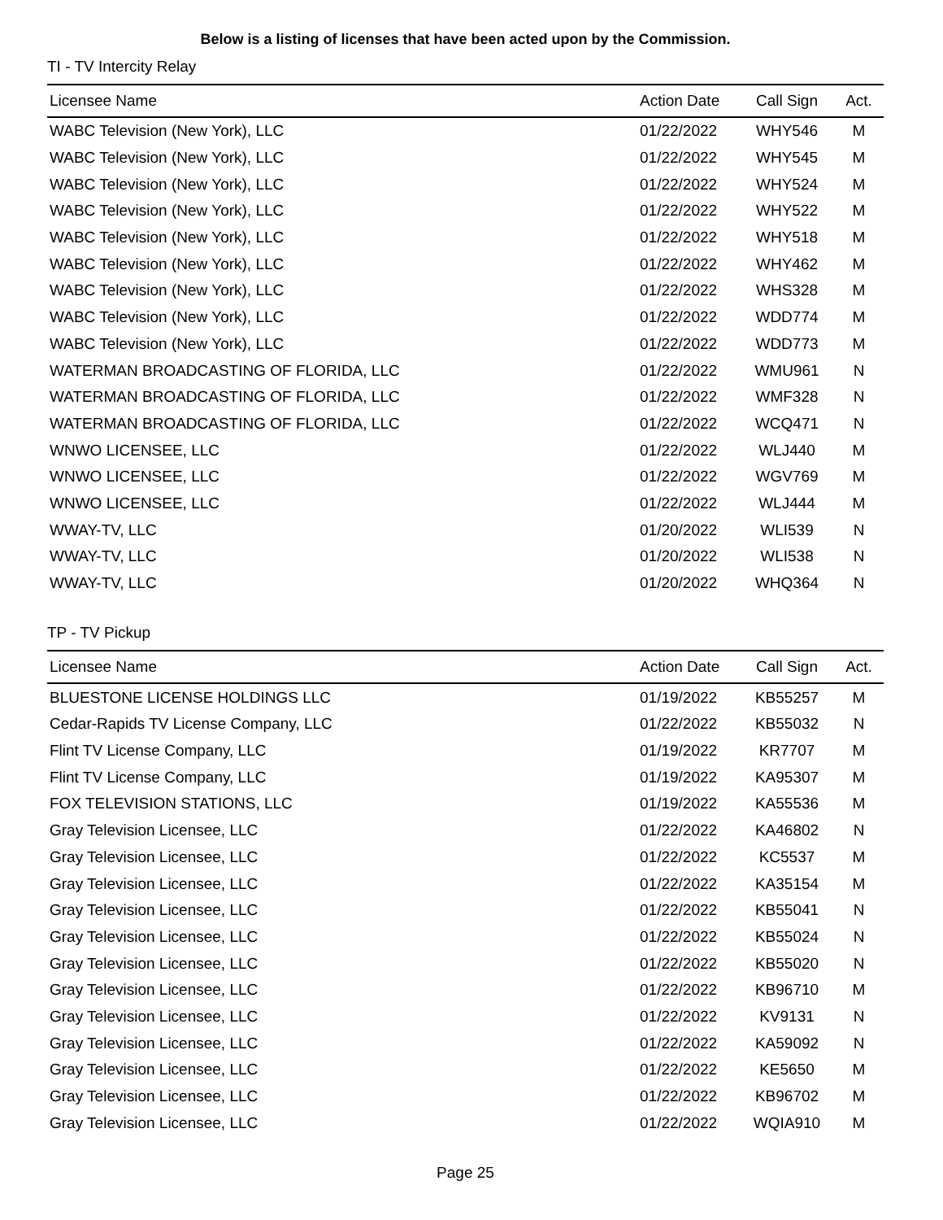Below is a listing of licenses that have been acted upon by the Commission.
TI - TV Intercity Relay
| Licensee Name | Action Date | Call Sign | Act. |
| --- | --- | --- | --- |
| WABC Television (New York), LLC | 01/22/2022 | WHY546 | M |
| WABC Television (New York), LLC | 01/22/2022 | WHY545 | M |
| WABC Television (New York), LLC | 01/22/2022 | WHY524 | M |
| WABC Television (New York), LLC | 01/22/2022 | WHY522 | M |
| WABC Television (New York), LLC | 01/22/2022 | WHY518 | M |
| WABC Television (New York), LLC | 01/22/2022 | WHY462 | M |
| WABC Television (New York), LLC | 01/22/2022 | WHS328 | M |
| WABC Television (New York), LLC | 01/22/2022 | WDD774 | M |
| WABC Television (New York), LLC | 01/22/2022 | WDD773 | M |
| WATERMAN BROADCASTING OF FLORIDA, LLC | 01/22/2022 | WMU961 | N |
| WATERMAN BROADCASTING OF FLORIDA, LLC | 01/22/2022 | WMF328 | N |
| WATERMAN BROADCASTING OF FLORIDA, LLC | 01/22/2022 | WCQ471 | N |
| WNWO LICENSEE, LLC | 01/22/2022 | WLJ440 | M |
| WNWO LICENSEE, LLC | 01/22/2022 | WGV769 | M |
| WNWO LICENSEE, LLC | 01/22/2022 | WLJ444 | M |
| WWAY-TV, LLC | 01/20/2022 | WLI539 | N |
| WWAY-TV, LLC | 01/20/2022 | WLI538 | N |
| WWAY-TV, LLC | 01/20/2022 | WHQ364 | N |
TP - TV Pickup
| Licensee Name | Action Date | Call Sign | Act. |
| --- | --- | --- | --- |
| BLUESTONE LICENSE HOLDINGS LLC | 01/19/2022 | KB55257 | M |
| Cedar-Rapids TV License Company, LLC | 01/22/2022 | KB55032 | N |
| Flint TV License Company, LLC | 01/19/2022 | KR7707 | M |
| Flint TV License Company, LLC | 01/19/2022 | KA95307 | M |
| FOX TELEVISION STATIONS, LLC | 01/19/2022 | KA55536 | M |
| Gray Television Licensee, LLC | 01/22/2022 | KA46802 | N |
| Gray Television Licensee, LLC | 01/22/2022 | KC5537 | M |
| Gray Television Licensee, LLC | 01/22/2022 | KA35154 | M |
| Gray Television Licensee, LLC | 01/22/2022 | KB55041 | N |
| Gray Television Licensee, LLC | 01/22/2022 | KB55024 | N |
| Gray Television Licensee, LLC | 01/22/2022 | KB55020 | N |
| Gray Television Licensee, LLC | 01/22/2022 | KB96710 | M |
| Gray Television Licensee, LLC | 01/22/2022 | KV9131 | N |
| Gray Television Licensee, LLC | 01/22/2022 | KA59092 | N |
| Gray Television Licensee, LLC | 01/22/2022 | KE5650 | M |
| Gray Television Licensee, LLC | 01/22/2022 | KB96702 | M |
| Gray Television Licensee, LLC | 01/22/2022 | WQIA910 | M |
Page 25